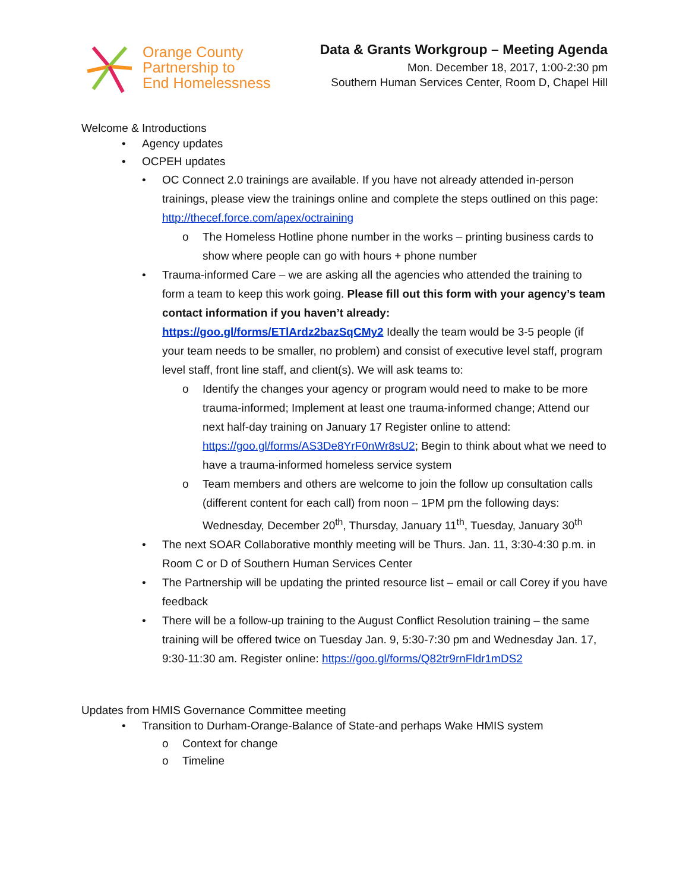Orange County
Partnership to
End Homelessness
Data & Grants Workgroup – Meeting Agenda
Mon. December 18, 2017, 1:00-2:30 pm
Southern Human Services Center, Room D, Chapel Hill
Welcome & Introductions
• Agency updates
• OCPEH updates
• OC Connect 2.0 trainings are available. If you have not already attended in-person trainings, please view the trainings online and complete the steps outlined on this page: http://thecef.force.com/apex/octraining
o The Homeless Hotline phone number in the works – printing business cards to show where people can go with hours + phone number
• Trauma-informed Care – we are asking all the agencies who attended the training to form a team to keep this work going. Please fill out this form with your agency’s team contact information if you haven’t already: https://goo.gl/forms/ETlArdz2bazSqCMy2 Ideally the team would be 3-5 people (if your team needs to be smaller, no problem) and consist of executive level staff, program level staff, front line staff, and client(s). We will ask teams to:
o Identify the changes your agency or program would need to make to be more trauma-informed; Implement at least one trauma-informed change; Attend our next half-day training on January 17 Register online to attend: https://goo.gl/forms/AS3De8YrF0nWr8sU2; Begin to think about what we need to have a trauma-informed homeless service system
o Team members and others are welcome to join the follow up consultation calls (different content for each call) from noon – 1PM pm the following days: Wednesday, December 20<sup>th</sup>, Thursday, January 11<sup>th</sup>, Tuesday, January 30<sup>th</sup>
• The next SOAR Collaborative monthly meeting will be Thurs. Jan. 11, 3:30-4:30 p.m. in Room C or D of Southern Human Services Center
• The Partnership will be updating the printed resource list – email or call Corey if you have feedback
• There will be a follow-up training to the August Conflict Resolution training – the same training will be offered twice on Tuesday Jan. 9, 5:30-7:30 pm and Wednesday Jan. 17, 9:30-11:30 am. Register online: https://goo.gl/forms/Q82tr9rnFldr1mDS2
Updates from HMIS Governance Committee meeting
• Transition to Durham-Orange-Balance of State-and perhaps Wake HMIS system
o Context for change
o Timeline